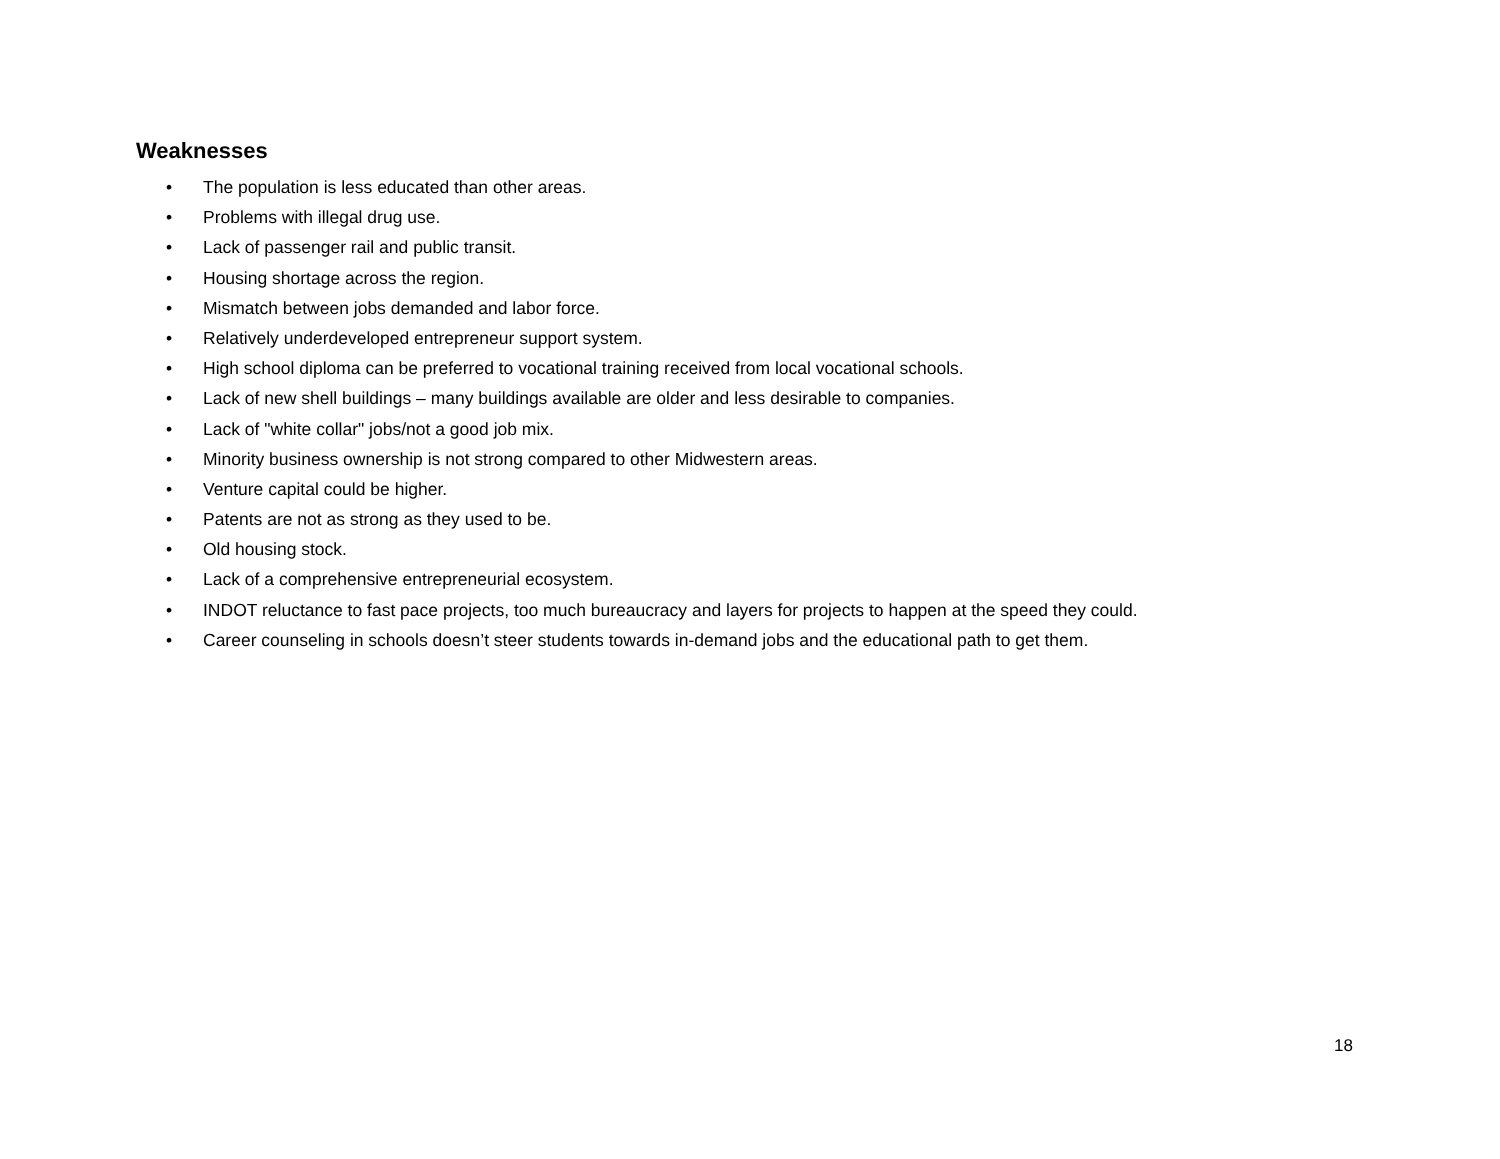Weaknesses
• The population is less educated than other areas.
• Problems with illegal drug use.
• Lack of passenger rail and public transit.
• Housing shortage across the region.
• Mismatch between jobs demanded and labor force.
• Relatively underdeveloped entrepreneur support system.
• High school diploma can be preferred to vocational training received from local vocational schools.
• Lack of new shell buildings – many buildings available are older and less desirable to companies.
• Lack of "white collar" jobs/not a good job mix.
• Minority business ownership is not strong compared to other Midwestern areas.
• Venture capital could be higher.
• Patents are not as strong as they used to be.
• Old housing stock.
• Lack of a comprehensive entrepreneurial ecosystem.
• INDOT reluctance to fast pace projects, too much bureaucracy and layers for projects to happen at the speed they could.
• Career counseling in schools doesn’t steer students towards in-demand jobs and the educational path to get them.
18